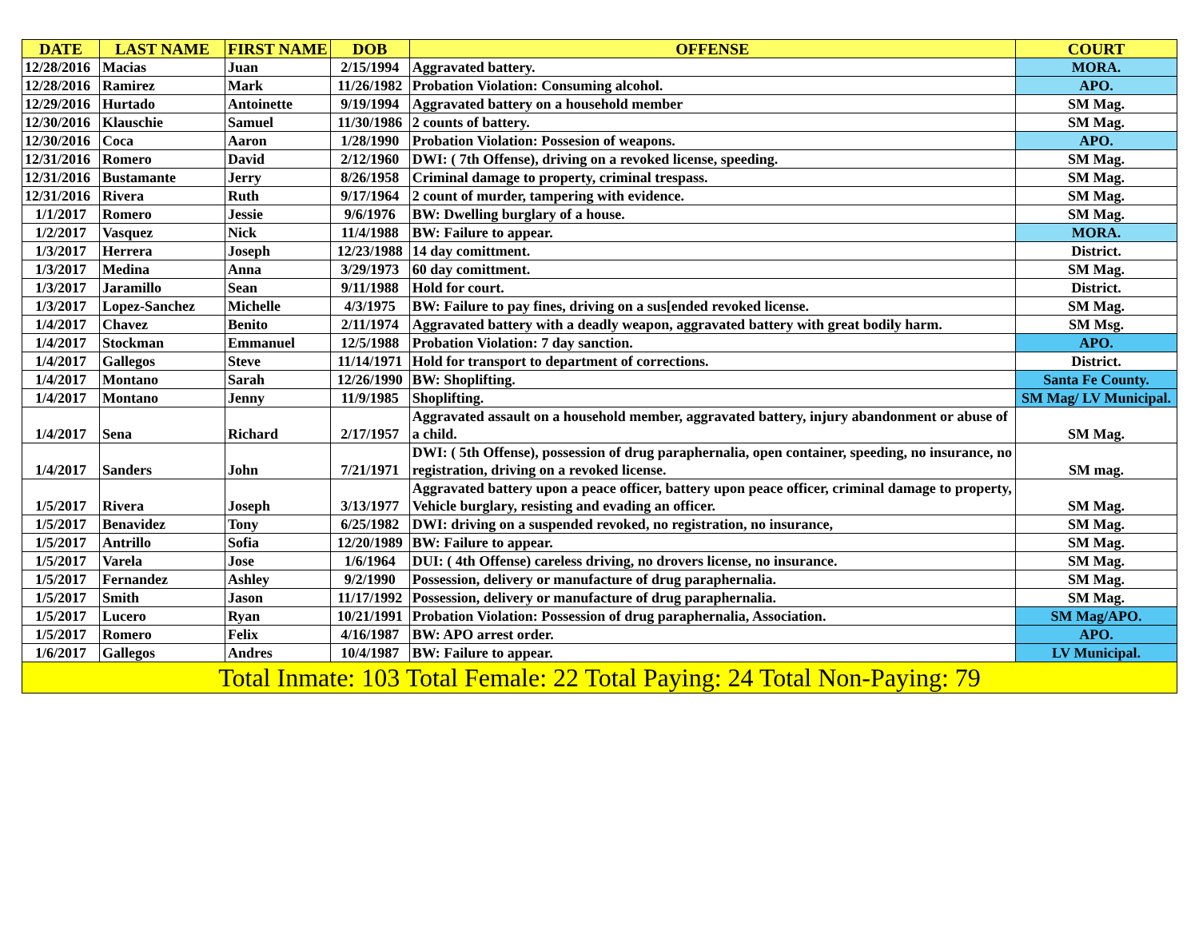| DATE | LAST NAME | FIRST NAME | DOB | OFFENSE | COURT |
| --- | --- | --- | --- | --- | --- |
| 12/28/2016 | Macias | Juan | 2/15/1994 | Aggravated battery. | MORA. |
| 12/28/2016 | Ramirez | Mark | 11/26/1982 | Probation Violation: Consuming alcohol. | APO. |
| 12/29/2016 | Hurtado | Antoinette | 9/19/1994 | Aggravated battery on a household member | SM Mag. |
| 12/30/2016 | Klauschie | Samuel | 11/30/1986 | 2 counts of battery. | SM Mag. |
| 12/30/2016 | Coca | Aaron | 1/28/1990 | Probation Violation: Possesion of weapons. | APO. |
| 12/31/2016 | Romero | David | 2/12/1960 | DWI: ( 7th Offense), driving on a revoked license, speeding. | SM Mag. |
| 12/31/2016 | Bustamante | Jerry | 8/26/1958 | Criminal damage to property, criminal trespass. | SM Mag. |
| 12/31/2016 | Rivera | Ruth | 9/17/1964 | 2 count of murder, tampering with evidence. | SM Mag. |
| 1/1/2017 | Romero | Jessie | 9/6/1976 | BW: Dwelling burglary of a house. | SM Mag. |
| 1/2/2017 | Vasquez | Nick | 11/4/1988 | BW: Failure to appear. | MORA. |
| 1/3/2017 | Herrera | Joseph | 12/23/1988 | 14 day comittment. | District. |
| 1/3/2017 | Medina | Anna | 3/29/1973 | 60 day comittment. | SM Mag. |
| 1/3/2017 | Jaramillo | Sean | 9/11/1988 | Hold for court. | District. |
| 1/3/2017 | Lopez-Sanchez | Michelle | 4/3/1975 | BW: Failure to pay fines, driving on a sus[ended revoked license. | SM Mag. |
| 1/4/2017 | Chavez | Benito | 2/11/1974 | Aggravated battery with a deadly weapon, aggravated battery with great bodily harm. | SM Msg. |
| 1/4/2017 | Stockman | Emmanuel | 12/5/1988 | Probation Violation: 7 day sanction. | APO. |
| 1/4/2017 | Gallegos | Steve | 11/14/1971 | Hold for transport to department of corrections. | District. |
| 1/4/2017 | Montano | Sarah | 12/26/1990 | BW: Shoplifting. | Santa Fe County. |
| 1/4/2017 | Montano | Jenny | 11/9/1985 | Shoplifting. | SM Mag/ LV Municipal. |
| 1/4/2017 | Sena | Richard | 2/17/1957 | Aggravated assault on a household member, aggravated battery, injury abandonment or abuse of a child. | SM Mag. |
| 1/4/2017 | Sanders | John | 7/21/1971 | DWI: ( 5th Offense), possession of drug paraphernalia, open container, speeding, no insurance, no registration, driving on a revoked license. | SM mag. |
| 1/5/2017 | Rivera | Joseph | 3/13/1977 | Aggravated battery upon a peace officer, battery upon peace officer, criminal damage to property, Vehicle burglary, resisting and evading an officer. | SM Mag. |
| 1/5/2017 | Benavidez | Tony | 6/25/1982 | DWI: driving on a suspended revoked, no registration, no insurance, | SM Mag. |
| 1/5/2017 | Antrillo | Sofia | 12/20/1989 | BW: Failure to appear. | SM Mag. |
| 1/5/2017 | Varela | Jose | 1/6/1964 | DUI: ( 4th Offense) careless driving, no drovers license, no insurance. | SM Mag. |
| 1/5/2017 | Fernandez | Ashley | 9/2/1990 | Possession, delivery or manufacture of drug paraphernalia. | SM Mag. |
| 1/5/2017 | Smith | Jason | 11/17/1992 | Possession, delivery or manufacture of drug paraphernalia. | SM Mag. |
| 1/5/2017 | Lucero | Ryan | 10/21/1991 | Probation Violation: Possession of drug paraphernalia, Association. | SM Mag/APO. |
| 1/5/2017 | Romero | Felix | 4/16/1987 | BW: APO arrest order. | APO. |
| 1/6/2017 | Gallegos | Andres | 10/4/1987 | BW: Failure to appear. | LV Municipal. |
| Total Inmate: 103 Total Female: 22 Total Paying: 24 Total Non-Paying: 79 | | | | | |